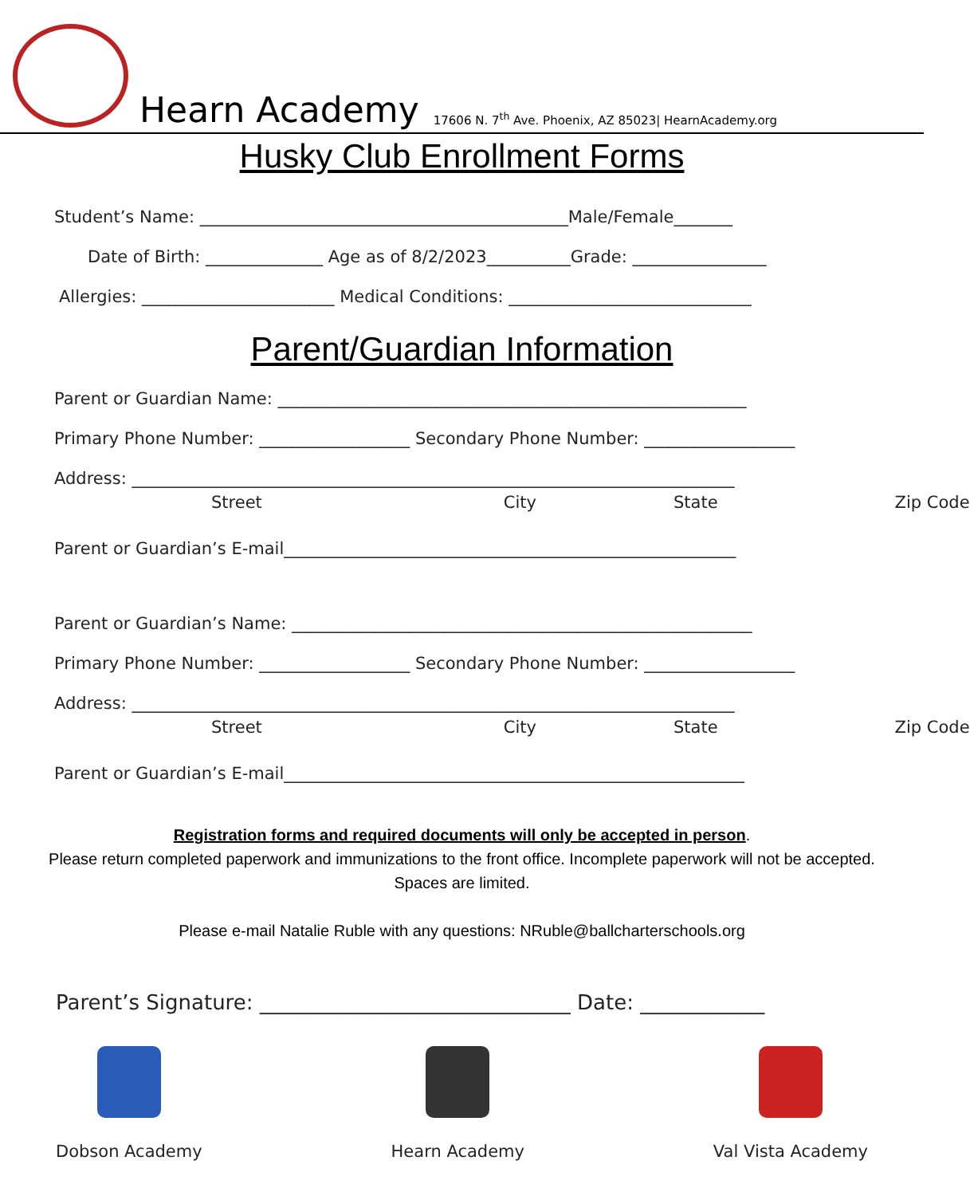Hearn Academy 17606 N. 7<sup>th</sup> Ave. Phoenix, AZ 85023| HearnAcademy.org
Husky Club Enrollment Forms
Student’s Name: ____________________________________________Male/Female_______
Date of Birth: ______________ Age as of 8/2/2023__________Grade: ________________
Allergies: _______________________ Medical Conditions: _____________________________
Parent/Guardian Information
Parent or Guardian Name: ________________________________________________________
Primary Phone Number: __________________ Secondary Phone Number: __________________
Address: ________________________________________________________________________
Street City State Zip Code
Parent or Guardian’s E-mail______________________________________________________
Parent or Guardian’s Name: _______________________________________________________
Primary Phone Number: __________________ Secondary Phone Number: __________________
Address: ________________________________________________________________________
Street City State Zip Code
Parent or Guardian’s E-mail_______________________________________________________
Registration forms and required documents will only be accepted in person.
Please return completed paperwork and immunizations to the front office. Incomplete paperwork will not be accepted. Spaces are limited.
Please e-mail Natalie Ruble with any questions: NRuble@ballcharterschools.org
Parent’s Signature: ______________________________ Date: ____________
Dobson Academy Hearn Academy Val Vista Academy